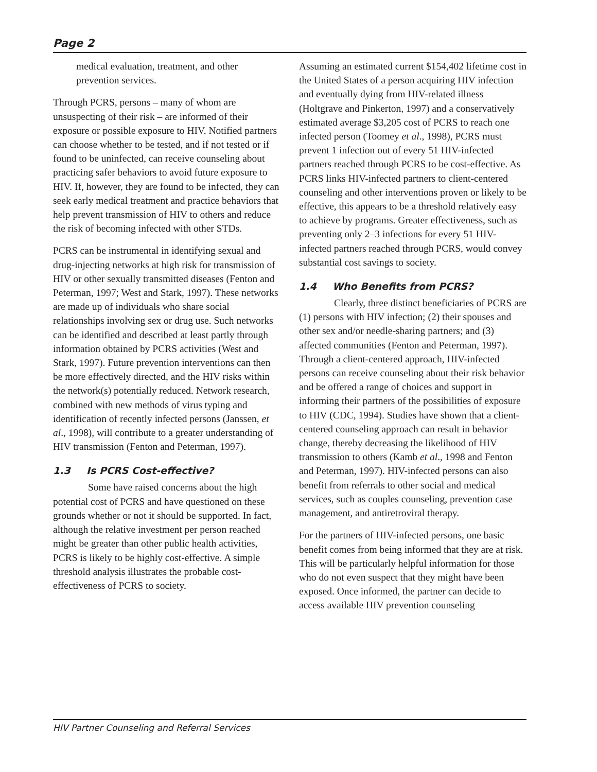Page 2
medical evaluation, treatment, and other prevention services.
Through PCRS, persons – many of whom are unsuspecting of their risk – are informed of their exposure or possible exposure to HIV. Notified partners can choose whether to be tested, and if not tested or if found to be uninfected, can receive counseling about practicing safer behaviors to avoid future exposure to HIV. If, however, they are found to be infected, they can seek early medical treatment and practice behaviors that help prevent transmission of HIV to others and reduce the risk of becoming infected with other STDs.
PCRS can be instrumental in identifying sexual and drug-injecting networks at high risk for transmission of HIV or other sexually transmitted diseases (Fenton and Peterman, 1997; West and Stark, 1997). These networks are made up of individuals who share social relationships involving sex or drug use. Such networks can be identified and described at least partly through information obtained by PCRS activities (West and Stark, 1997). Future prevention interventions can then be more effectively directed, and the HIV risks within the network(s) potentially reduced. Network research, combined with new methods of virus typing and identification of recently infected persons (Janssen, et al., 1998), will contribute to a greater understanding of HIV transmission (Fenton and Peterman, 1997).
1.3 Is PCRS Cost-effective?
Some have raised concerns about the high potential cost of PCRS and have questioned on these grounds whether or not it should be supported. In fact, although the relative investment per person reached might be greater than other public health activities, PCRS is likely to be highly cost-effective. A simple threshold analysis illustrates the probable cost-effectiveness of PCRS to society.
Assuming an estimated current $154,402 lifetime cost in the United States of a person acquiring HIV infection and eventually dying from HIV-related illness (Holtgrave and Pinkerton, 1997) and a conservatively estimated average $3,205 cost of PCRS to reach one infected person (Toomey et al., 1998), PCRS must prevent 1 infection out of every 51 HIV-infected partners reached through PCRS to be cost-effective. As PCRS links HIV-infected partners to client-centered counseling and other interventions proven or likely to be effective, this appears to be a threshold relatively easy to achieve by programs. Greater effectiveness, such as preventing only 2–3 infections for every 51 HIV-infected partners reached through PCRS, would convey substantial cost savings to society.
1.4 Who Benefits from PCRS?
Clearly, three distinct beneficiaries of PCRS are (1) persons with HIV infection; (2) their spouses and other sex and/or needle-sharing partners; and (3) affected communities (Fenton and Peterman, 1997). Through a client-centered approach, HIV-infected persons can receive counseling about their risk behavior and be offered a range of choices and support in informing their partners of the possibilities of exposure to HIV (CDC, 1994). Studies have shown that a client-centered counseling approach can result in behavior change, thereby decreasing the likelihood of HIV transmission to others (Kamb et al., 1998 and Fenton and Peterman, 1997). HIV-infected persons can also benefit from referrals to other social and medical services, such as couples counseling, prevention case management, and antiretroviral therapy.
For the partners of HIV-infected persons, one basic benefit comes from being informed that they are at risk. This will be particularly helpful information for those who do not even suspect that they might have been exposed. Once informed, the partner can decide to access available HIV prevention counseling
HIV Partner Counseling and Referral Services